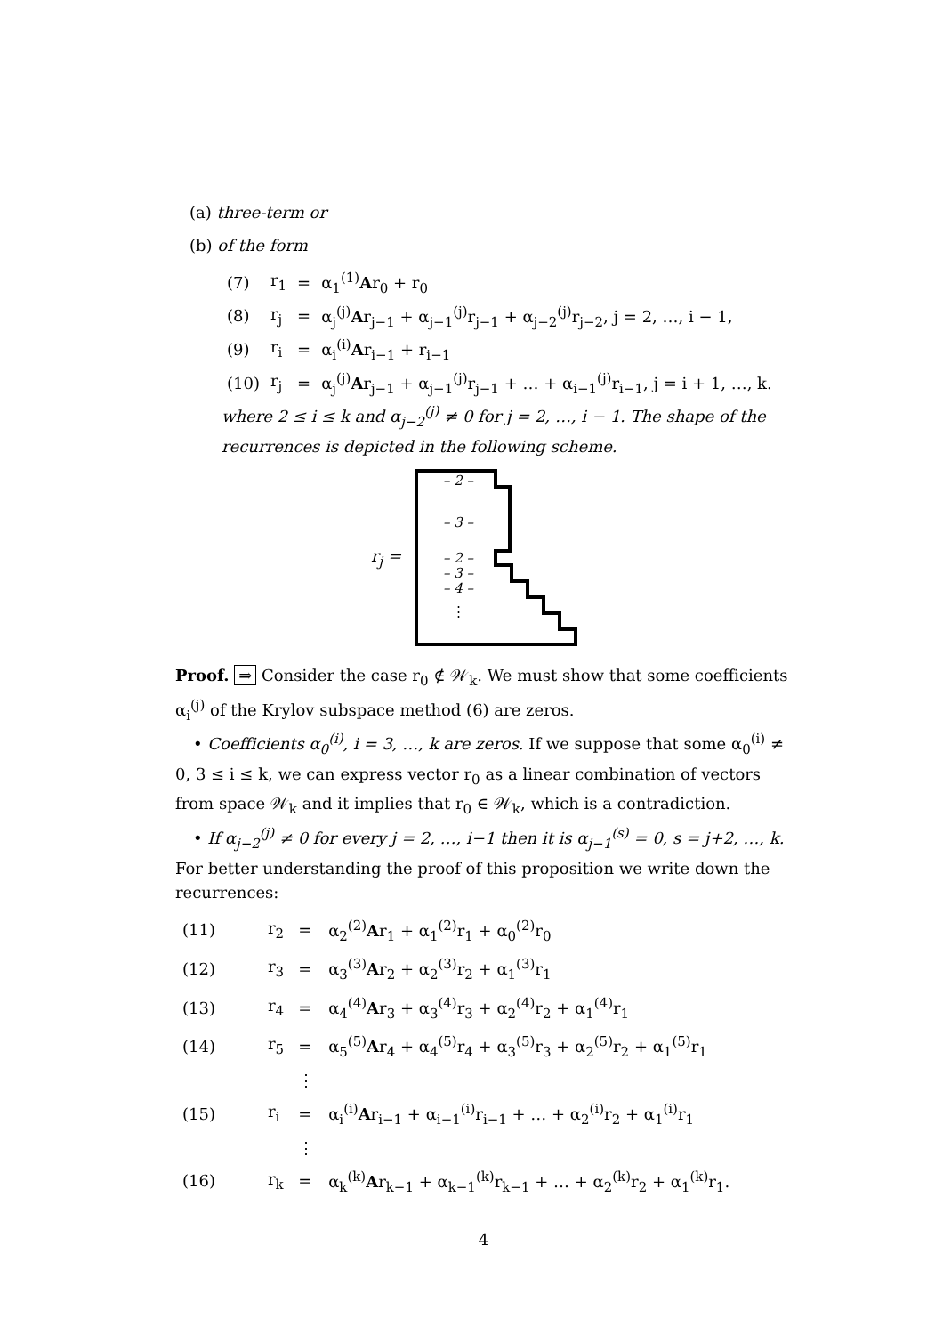(a) three-term or
(b) of the form
| (7) | r<sub>1</sub> | = | α<sub>1</sub><sup>(1)</sup> A r<sub>0</sub> + r<sub>0</sub> |
| (8) | r<sub>j</sub> | = | α<sub>j</sub><sup>(j)</sup> A r<sub>j−1</sub> + α<sub>j−1</sub><sup>(j)</sup>r<sub>j−1</sub> + α<sub>j−2</sub><sup>(j)</sup>r<sub>j−2</sub>, j = 2, …, i − 1, |
| (9) | r<sub>i</sub> | = | α<sub>i</sub><sup>(i)</sup> A r<sub>i−1</sub> + r<sub>i−1</sub> |
| (10) | r<sub>j</sub> | = | α<sub>j</sub><sup>(j)</sup> A r<sub>j−1</sub> + α<sub>j−1</sub><sup>(j)</sup>r<sub>j−1</sub> + … + α<sub>i−1</sub><sup>(j)</sup>r<sub>i−1</sub>, j = i + 1, …, k. |
where 2 ≤ i ≤ k and α<sub>j−2</sub><sup>(j)</sup> ≠ 0 for j = 2, …, i − 1. The shape of the recurrences is depicted in the following scheme.
r<sub>j</sub> =
– 2 –
– 3 –
– 2 –
– 3 –
– 4 –
⋮
Proof. ⇒ Consider the case r<sub>0</sub> ∉ 𝒲<sub>k</sub>. We must show that some coefficients α<sub>i</sub><sup>(j)</sup> of the Krylov subspace method (6) are zeros.
• Coefficients α<sub>0</sub><sup>(i)</sup>, i = 3, …, k are zeros. If we suppose that some α<sub>0</sub><sup>(i)</sup> ≠ 0, 3 ≤ i ≤ k, we can express vector r<sub>0</sub> as a linear combination of vectors from space 𝒲<sub>k</sub> and it implies that r<sub>0</sub> ∈ 𝒲<sub>k</sub>, which is a contradiction.
• If α<sub>j−2</sub><sup>(j)</sup> ≠ 0 for every j = 2, …, i−1 then it is α<sub>j−1</sub><sup>(s)</sup> = 0, s = j+2, …, k. For better understanding the proof of this proposition we write down the recurrences:
| (11) | r<sub>2</sub> | = | α<sub>2</sub><sup>(2)</sup> A r<sub>1</sub> + α<sub>1</sub><sup>(2)</sup>r<sub>1</sub> + α<sub>0</sub><sup>(2)</sup>r<sub>0</sub> |
| (12) | r<sub>3</sub> | = | α<sub>3</sub><sup>(3)</sup> A r<sub>2</sub> + α<sub>2</sub><sup>(3)</sup>r<sub>2</sub> + α<sub>1</sub><sup>(3)</sup>r<sub>1</sub> |
| (13) | r<sub>4</sub> | = | α<sub>4</sub><sup>(4)</sup> A r<sub>3</sub> + α<sub>3</sub><sup>(4)</sup>r<sub>3</sub> + α<sub>2</sub><sup>(4)</sup>r<sub>2</sub> + α<sub>1</sub><sup>(4)</sup>r<sub>1</sub> |
| (14) | r<sub>5</sub> | = | α<sub>5</sub><sup>(5)</sup> A r<sub>4</sub> + α<sub>4</sub><sup>(5)</sup>r<sub>4</sub> + α<sub>3</sub><sup>(5)</sup>r<sub>3</sub> + α<sub>2</sub><sup>(5)</sup>r<sub>2</sub> + α<sub>1</sub><sup>(5)</sup>r<sub>1</sub> |
| | | ⋮ | |
| (15) | r<sub>i</sub> | = | α<sub>i</sub><sup>(i)</sup> A r<sub>i−1</sub> + α<sub>i−1</sub><sup>(i)</sup>r<sub>i−1</sub> + … + α<sub>2</sub><sup>(i)</sup>r<sub>2</sub> + α<sub>1</sub><sup>(i)</sup>r<sub>1</sub> |
| | | ⋮ | |
| (16) | r<sub>k</sub> | = | α<sub>k</sub><sup>(k)</sup> A r<sub>k−1</sub> + α<sub>k−1</sub><sup>(k)</sup>r<sub>k−1</sub> + … + α<sub>2</sub><sup>(k)</sup>r<sub>2</sub> + α<sub>1</sub><sup>(k)</sup>r<sub>1</sub>. |
4